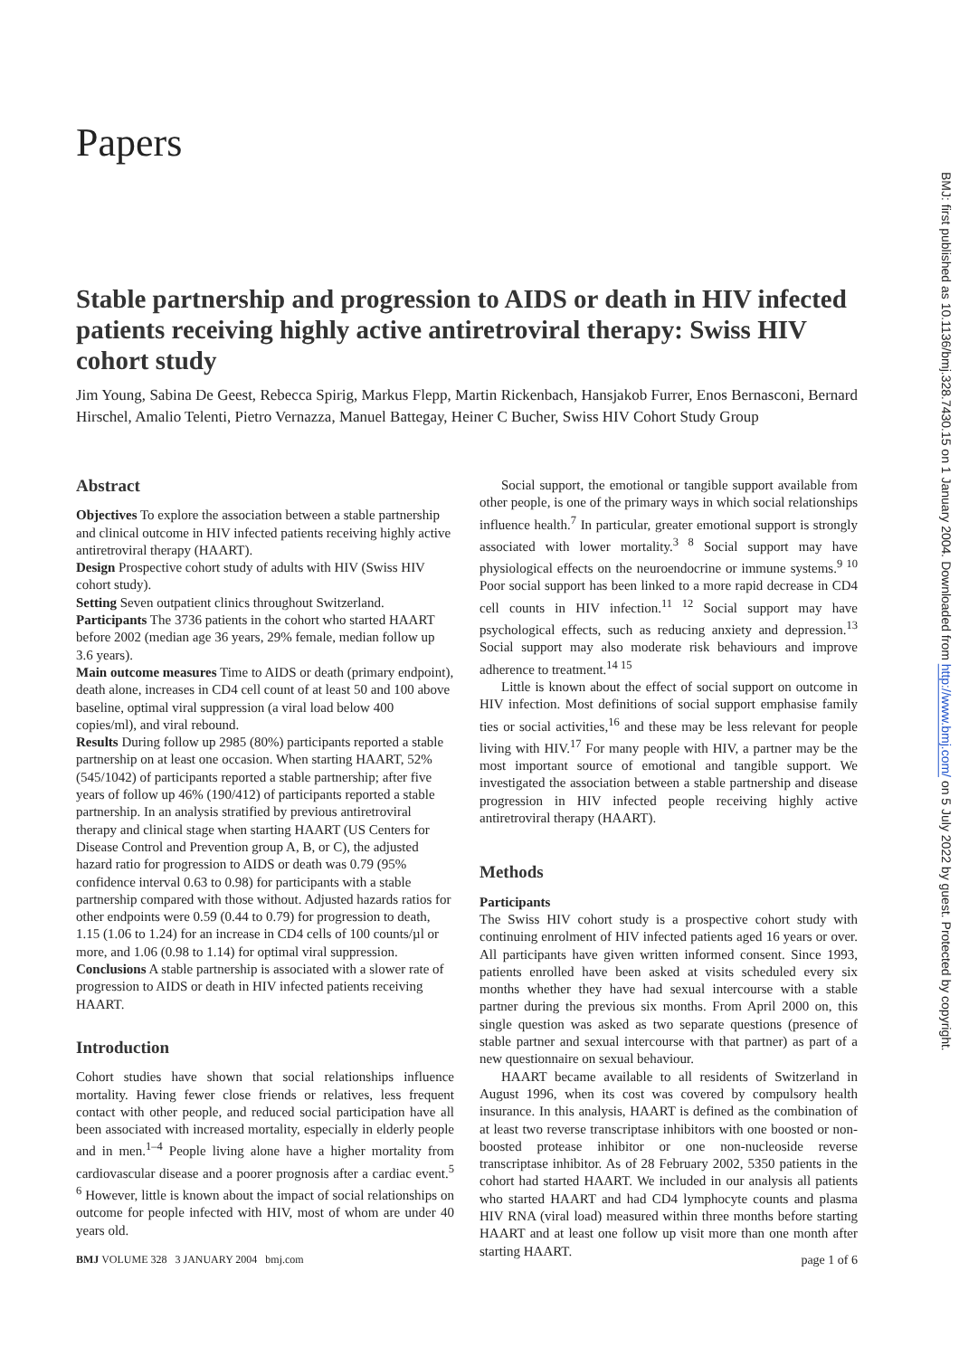Papers
Stable partnership and progression to AIDS or death in HIV infected patients receiving highly active antiretroviral therapy: Swiss HIV cohort study
Jim Young, Sabina De Geest, Rebecca Spirig, Markus Flepp, Martin Rickenbach, Hansjakob Furrer, Enos Bernasconi, Bernard Hirschel, Amalio Telenti, Pietro Vernazza, Manuel Battegay, Heiner C Bucher, Swiss HIV Cohort Study Group
Abstract
Objectives To explore the association between a stable partnership and clinical outcome in HIV infected patients receiving highly active antiretroviral therapy (HAART).
Design Prospective cohort study of adults with HIV (Swiss HIV cohort study).
Setting Seven outpatient clinics throughout Switzerland.
Participants The 3736 patients in the cohort who started HAART before 2002 (median age 36 years, 29% female, median follow up 3.6 years).
Main outcome measures Time to AIDS or death (primary endpoint), death alone, increases in CD4 cell count of at least 50 and 100 above baseline, optimal viral suppression (a viral load below 400 copies/ml), and viral rebound.
Results During follow up 2985 (80%) participants reported a stable partnership on at least one occasion. When starting HAART, 52% (545/1042) of participants reported a stable partnership; after five years of follow up 46% (190/412) of participants reported a stable partnership. In an analysis stratified by previous antiretroviral therapy and clinical stage when starting HAART (US Centers for Disease Control and Prevention group A, B, or C), the adjusted hazard ratio for progression to AIDS or death was 0.79 (95% confidence interval 0.63 to 0.98) for participants with a stable partnership compared with those without. Adjusted hazards ratios for other endpoints were 0.59 (0.44 to 0.79) for progression to death, 1.15 (1.06 to 1.24) for an increase in CD4 cells of 100 counts/µl or more, and 1.06 (0.98 to 1.14) for optimal viral suppression.
Conclusions A stable partnership is associated with a slower rate of progression to AIDS or death in HIV infected patients receiving HAART.
Introduction
Cohort studies have shown that social relationships influence mortality. Having fewer close friends or relatives, less frequent contact with other people, and reduced social participation have all been associated with increased mortality, especially in elderly people and in men.<sup>1–4</sup> People living alone have a higher mortality from cardiovascular disease and a poorer prognosis after a cardiac event.<sup>5 6</sup> However, little is known about the impact of social relationships on outcome for people infected with HIV, most of whom are under 40 years old.
Social support, the emotional or tangible support available from other people, is one of the primary ways in which social relationships influence health.<sup>7</sup> In particular, greater emotional support is strongly associated with lower mortality.<sup>3 8</sup> Social support may have physiological effects on the neuroendocrine or immune systems.<sup>9 10</sup> Poor social support has been linked to a more rapid decrease in CD4 cell counts in HIV infection.<sup>11 12</sup> Social support may have psychological effects, such as reducing anxiety and depression.<sup>13</sup> Social support may also moderate risk behaviours and improve adherence to treatment.<sup>14 15</sup>
Little is known about the effect of social support on outcome in HIV infection. Most definitions of social support emphasise family ties or social activities,<sup>16</sup> and these may be less relevant for people living with HIV.<sup>17</sup> For many people with HIV, a partner may be the most important source of emotional and tangible support. We investigated the association between a stable partnership and disease progression in HIV infected people receiving highly active antiretroviral therapy (HAART).
Methods
Participants
The Swiss HIV cohort study is a prospective cohort study with continuing enrolment of HIV infected patients aged 16 years or over. All participants have given written informed consent. Since 1993, patients enrolled have been asked at visits scheduled every six months whether they have had sexual intercourse with a stable partner during the previous six months. From April 2000 on, this single question was asked as two separate questions (presence of stable partner and sexual intercourse with that partner) as part of a new questionnaire on sexual behaviour.
HAART became available to all residents of Switzerland in August 1996, when its cost was covered by compulsory health insurance. In this analysis, HAART is defined as the combination of at least two reverse transcriptase inhibitors with one boosted or non-boosted protease inhibitor or one non-nucleoside reverse transcriptase inhibitor. As of 28 February 2002, 5350 patients in the cohort had started HAART. We included in our analysis all patients who started HAART and had CD4 lymphocyte counts and plasma HIV RNA (viral load) measured within three months before starting HAART and at least one follow up visit more than one month after starting HAART.
BMJ VOLUME 328 3 JANUARY 2004 bmj.com page 1 of 6
BMJ: first published as 10.1136/bmj.328.7430.15 on 1 January 2004. Downloaded from http://www.bmj.com/ on 5 July 2022 by guest. Protected by copyright.